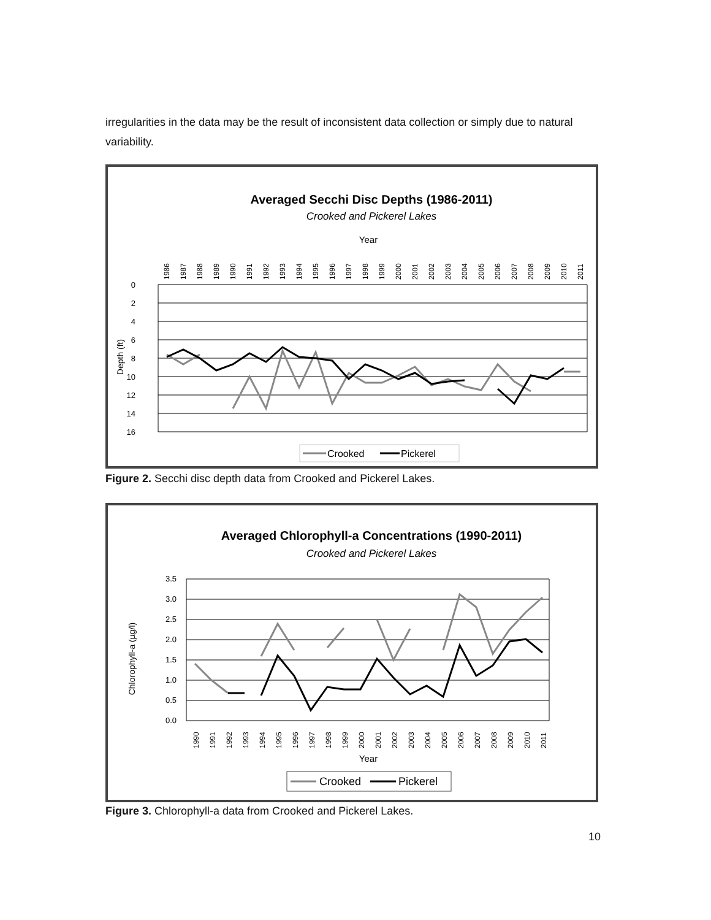irregularities in the data may be the result of inconsistent data collection or simply due to natural variability.
Averaged Secchi Disc Depths (1986-2011)
Crooked and Pickerel Lakes
Year
0
2
4
6
8
10
12
14
16
Depth (ft)
1986
1987
1988
1989
1990
1991
1992
1993
1994
1995
1996
1997
1998
1999
2000
2001
2002
2003
2004
2005
2006
2007
2008
2009
2010
2011
Crooked
Pickerel
Figure 2. Secchi disc depth data from Crooked and Pickerel Lakes.
Averaged Chlorophyll-a Concentrations (1990-2011)
Crooked and Pickerel Lakes
3.5
3.0
2.5
2.0
1.5
1.0
0.5
0.0
Chlorophyll-a (µg/l)
1990
1991
1992
1993
1994
1995
1996
1997
1998
1999
2000
2001
2002
2003
2004
2005
2006
2007
2008
2009
2010
2011
Year
Crooked
Pickerel
Figure 3. Chlorophyll-a data from Crooked and Pickerel Lakes.
10